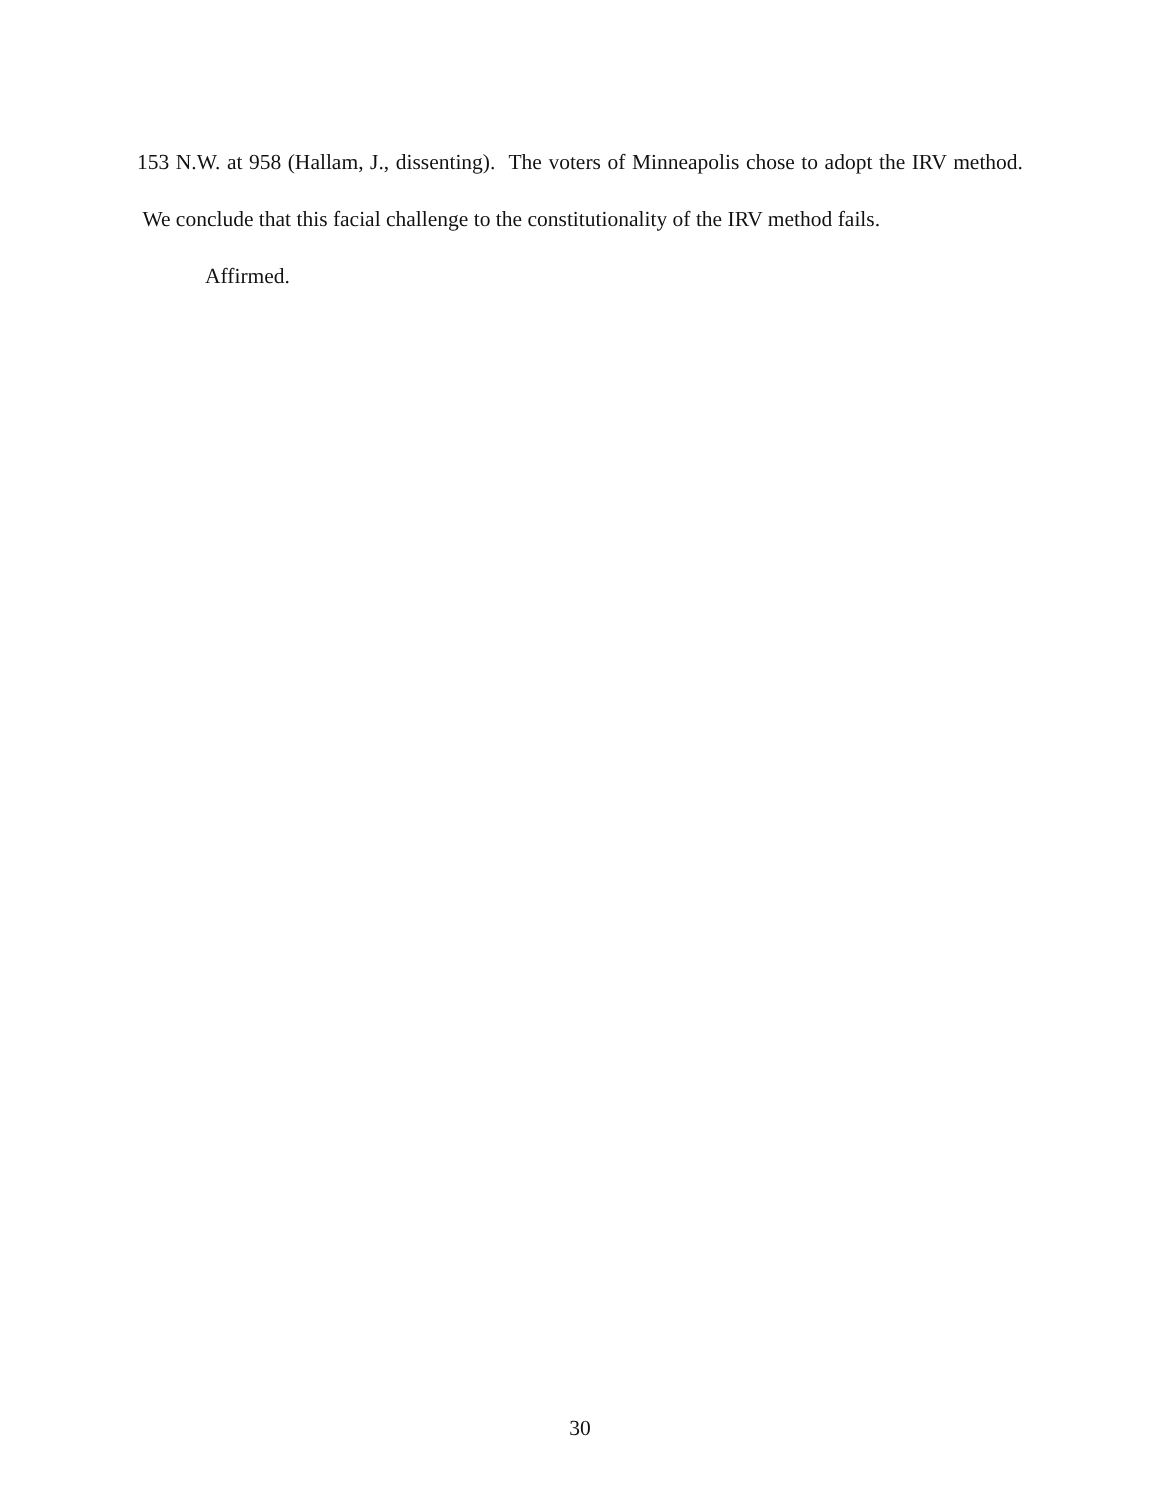153 N.W. at 958 (Hallam, J., dissenting). The voters of Minneapolis chose to adopt the IRV method. We conclude that this facial challenge to the constitutionality of the IRV method fails.
Affirmed.
30